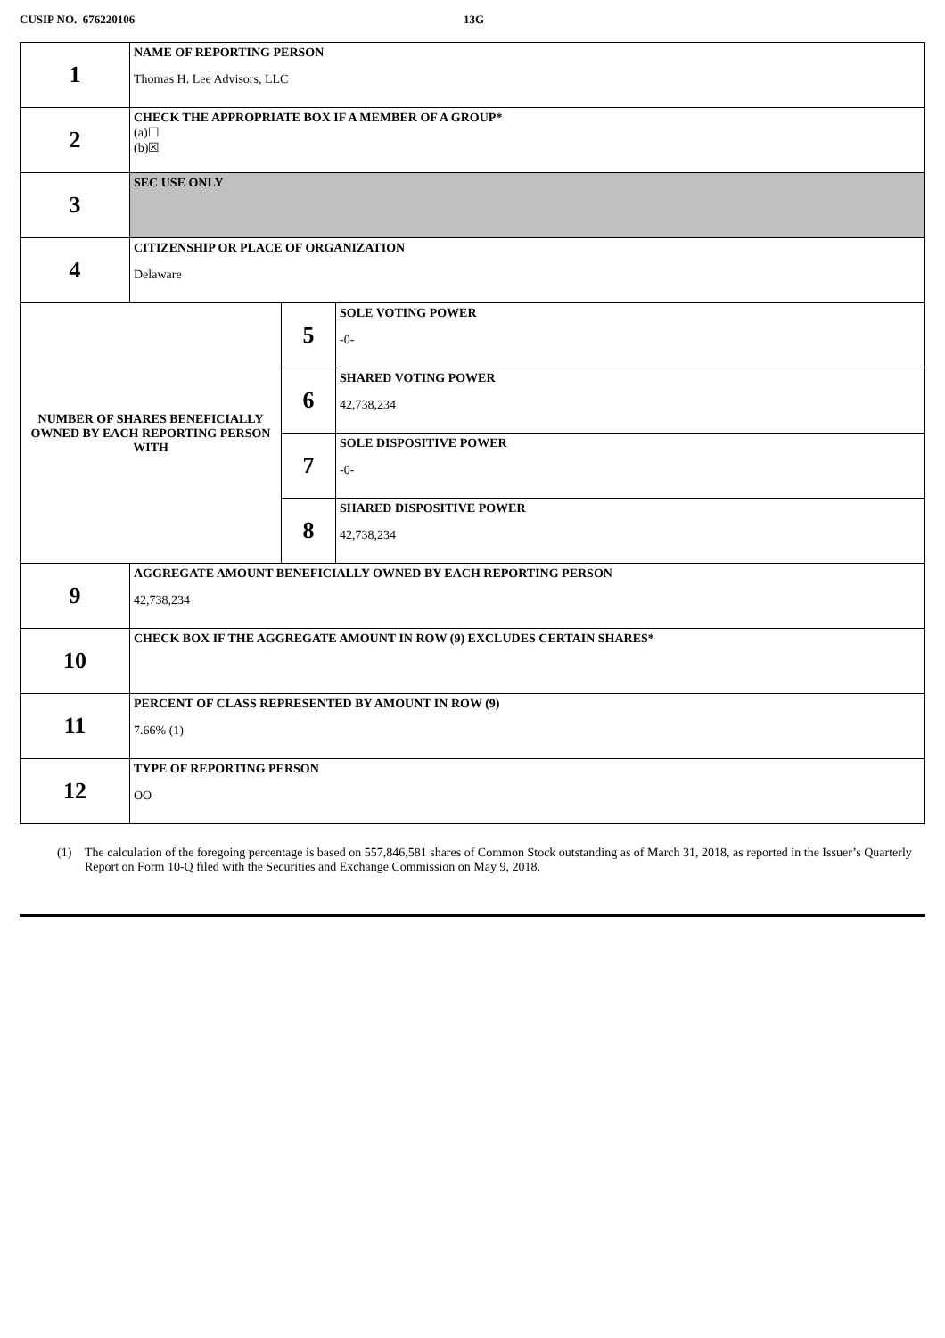CUSIP NO. 676220106 13G
| 1 | NAME OF REPORTING PERSON Thomas H. Lee Advisors, LLC | | |
| 2 | CHECK THE APPROPRIATE BOX IF A MEMBER OF A GROUP* (a)☐ (b)☒ | | |
| 3 | SEC USE ONLY | | |
| 4 | CITIZENSHIP OR PLACE OF ORGANIZATION Delaware | | |
| NUMBER OF SHARES BENEFICIALLY OWNED BY EACH REPORTING PERSON WITH | | 5 | SOLE VOTING POWER -0- |
| | | 6 | SHARED VOTING POWER 42,738,234 |
| | | 7 | SOLE DISPOSITIVE POWER -0- |
| | | 8 | SHARED DISPOSITIVE POWER 42,738,234 |
| 9 | AGGREGATE AMOUNT BENEFICIALLY OWNED BY EACH REPORTING PERSON 42,738,234 | | |
| 10 | CHECK BOX IF THE AGGREGATE AMOUNT IN ROW (9) EXCLUDES CERTAIN SHARES* | | |
| 11 | PERCENT OF CLASS REPRESENTED BY AMOUNT IN ROW (9) 7.66% (1) | | |
| 12 | TYPE OF REPORTING PERSON OO | | |
(1) The calculation of the foregoing percentage is based on 557,846,581 shares of Common Stock outstanding as of March 31, 2018, as reported in the Issuer’s Quarterly Report on Form 10-Q filed with the Securities and Exchange Commission on May 9, 2018.